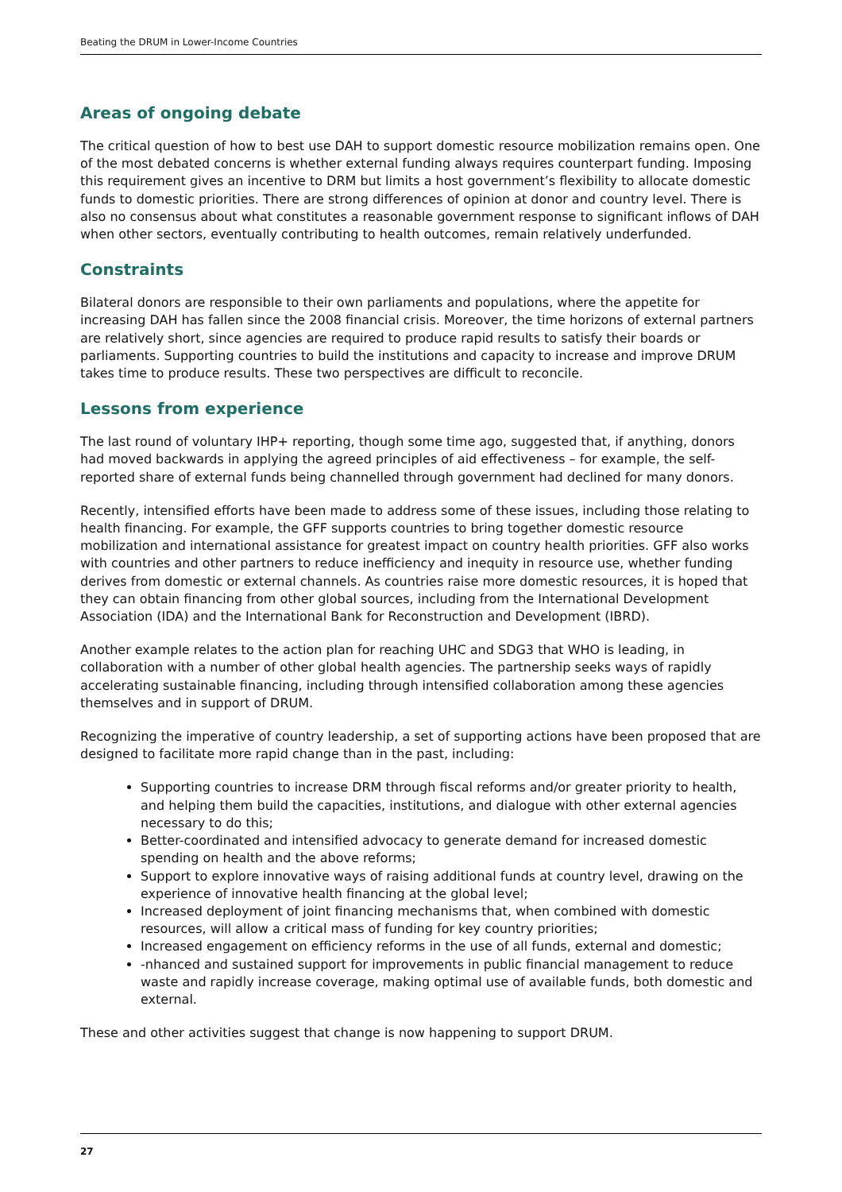Beating the DRUM in Lower-Income Countries
Areas of ongoing debate
The critical question of how to best use DAH to support domestic resource mobilization remains open. One of the most debated concerns is whether external funding always requires counterpart funding. Imposing this requirement gives an incentive to DRM but limits a host government’s flexibility to allocate domestic funds to domestic priorities. There are strong differences of opinion at donor and country level. There is also no consensus about what constitutes a reasonable government response to significant inflows of DAH when other sectors, eventually contributing to health outcomes, remain relatively underfunded.
Constraints
Bilateral donors are responsible to their own parliaments and populations, where the appetite for increasing DAH has fallen since the 2008 financial crisis. Moreover, the time horizons of external partners are relatively short, since agencies are required to produce rapid results to satisfy their boards or parliaments. Supporting countries to build the institutions and capacity to increase and improve DRUM takes time to produce results. These two perspectives are difficult to reconcile.
Lessons from experience
The last round of voluntary IHP+ reporting, though some time ago, suggested that, if anything, donors had moved backwards in applying the agreed principles of aid effectiveness – for example, the self-reported share of external funds being channelled through government had declined for many donors.
Recently, intensified efforts have been made to address some of these issues, including those relating to health financing. For example, the GFF supports countries to bring together domestic resource mobilization and international assistance for greatest impact on country health priorities. GFF also works with countries and other partners to reduce inefficiency and inequity in resource use, whether funding derives from domestic or external channels. As countries raise more domestic resources, it is hoped that they can obtain financing from other global sources, including from the International Development Association (IDA) and the International Bank for Reconstruction and Development (IBRD).
Another example relates to the action plan for reaching UHC and SDG3 that WHO is leading, in collaboration with a number of other global health agencies. The partnership seeks ways of rapidly accelerating sustainable financing, including through intensified collaboration among these agencies themselves and in support of DRUM.
Recognizing the imperative of country leadership, a set of supporting actions have been proposed that are designed to facilitate more rapid change than in the past, including:
Supporting countries to increase DRM through fiscal reforms and/or greater priority to health, and helping them build the capacities, institutions, and dialogue with other external agencies necessary to do this;
Better-coordinated and intensified advocacy to generate demand for increased domestic spending on health and the above reforms;
Support to explore innovative ways of raising additional funds at country level, drawing on the experience of innovative health financing at the global level;
Increased deployment of joint financing mechanisms that, when combined with domestic resources, will allow a critical mass of funding for key country priorities;
Increased engagement on efficiency reforms in the use of all funds, external and domestic;
-nhanced and sustained support for improvements in public financial management to reduce waste and rapidly increase coverage, making optimal use of available funds, both domestic and external.
These and other activities suggest that change is now happening to support DRUM.
27